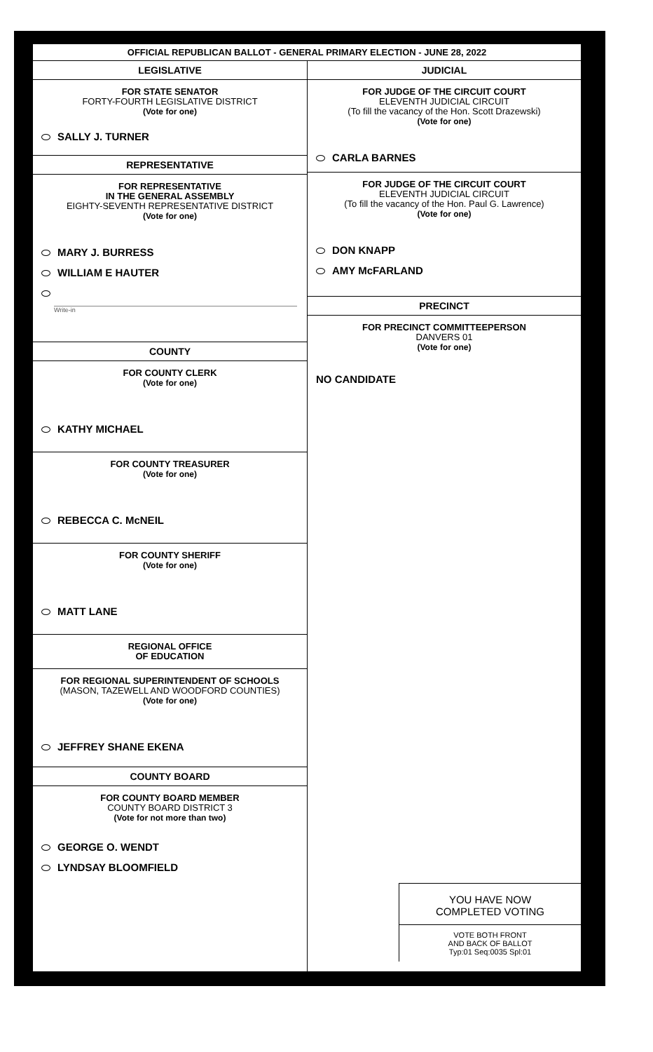OFFICIAL REPUBLICAN BALLOT - GENERAL PRIMARY ELECTION - JUNE 28, 2022
LEGISLATIVE
FOR STATE SENATOR
FORTY-FOURTH LEGISLATIVE DISTRICT
(Vote for one)
SALLY J. TURNER
REPRESENTATIVE
FOR REPRESENTATIVE
IN THE GENERAL ASSEMBLY
EIGHTY-SEVENTH REPRESENTATIVE DISTRICT
(Vote for one)
MARY J. BURRESS
WILLIAM E HAUTER
Write-in
COUNTY
FOR COUNTY CLERK
(Vote for one)
KATHY MICHAEL
FOR COUNTY TREASURER
(Vote for one)
REBECCA C. McNEIL
FOR COUNTY SHERIFF
(Vote for one)
MATT LANE
REGIONAL OFFICE
OF EDUCATION
FOR REGIONAL SUPERINTENDENT OF SCHOOLS
(MASON, TAZEWELL AND WOODFORD COUNTIES)
(Vote for one)
JEFFREY SHANE EKENA
COUNTY BOARD
FOR COUNTY BOARD MEMBER
COUNTY BOARD DISTRICT 3
(Vote for not more than two)
GEORGE O. WENDT
LYNDSAY BLOOMFIELD
JUDICIAL
FOR JUDGE OF THE CIRCUIT COURT
ELEVENTH JUDICIAL CIRCUIT
(To fill the vacancy of the Hon. Scott Drazewski)
(Vote for one)
CARLA BARNES
FOR JUDGE OF THE CIRCUIT COURT
ELEVENTH JUDICIAL CIRCUIT
(To fill the vacancy of the Hon. Paul G. Lawrence)
(Vote for one)
DON KNAPP
AMY McFARLAND
PRECINCT
FOR PRECINCT COMMITTEEPERSON
DANVERS 01
(Vote for one)
NO CANDIDATE
YOU HAVE NOW
COMPLETED VOTING
VOTE BOTH FRONT
AND BACK OF BALLOT
Typ:01 Seq:0035 Spl:01